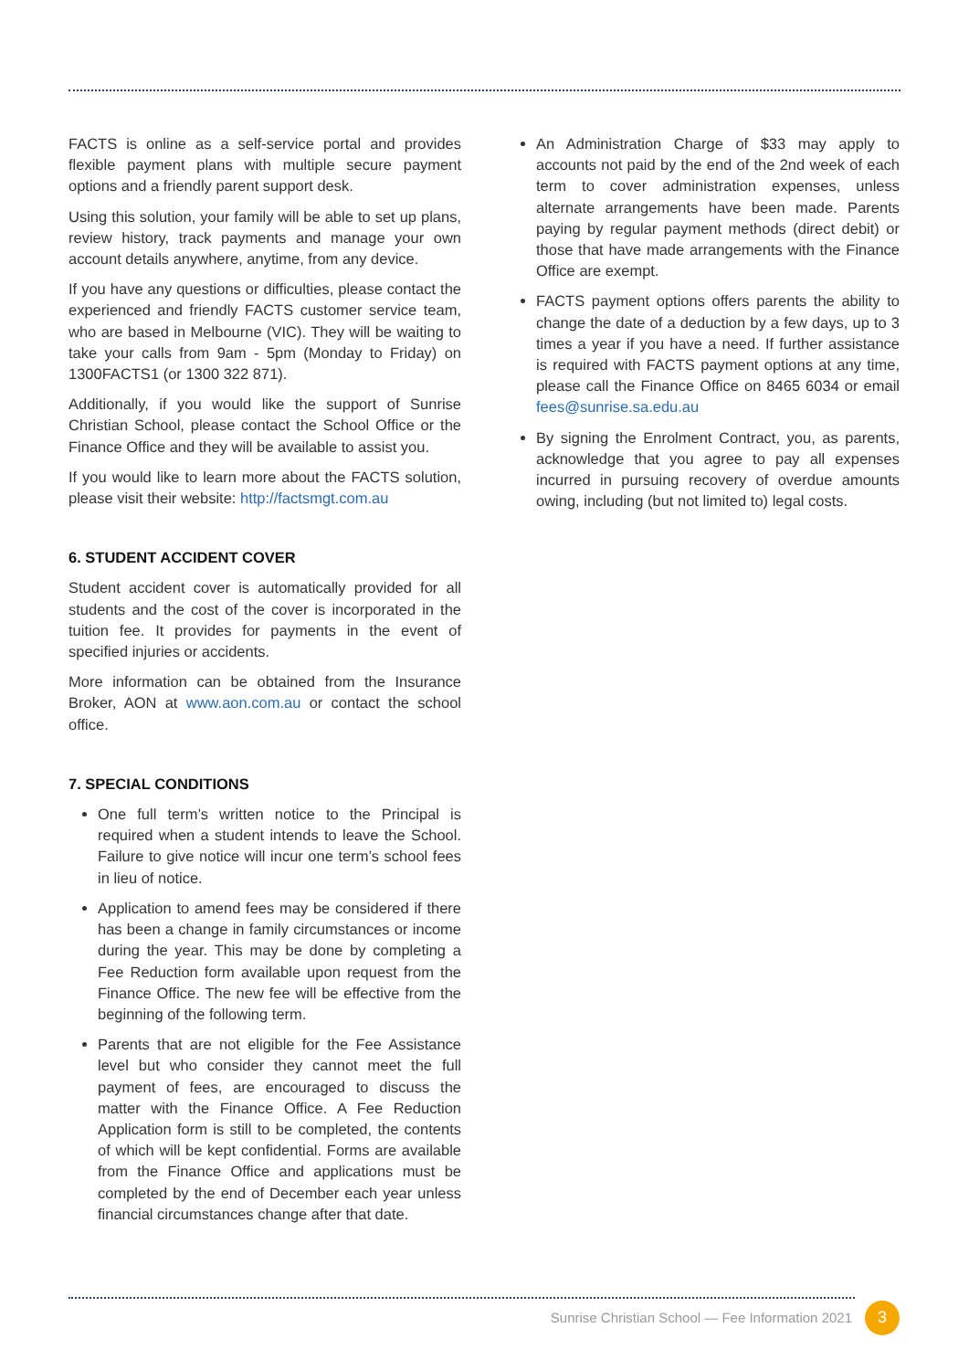FACTS is online as a self-service portal and provides flexible payment plans with multiple secure payment options and a friendly parent support desk.
Using this solution, your family will be able to set up plans, review history, track payments and manage your own account details anywhere, anytime, from any device.
If you have any questions or difficulties, please contact the experienced and friendly FACTS customer service team, who are based in Melbourne (VIC). They will be waiting to take your calls from 9am - 5pm (Monday to Friday) on 1300FACTS1 (or 1300 322 871).
Additionally, if you would like the support of Sunrise Christian School, please contact the School Office or the Finance Office and they will be available to assist you.
If you would like to learn more about the FACTS solution, please visit their website: http://factsmgt.com.au
6. STUDENT ACCIDENT COVER
Student accident cover is automatically provided for all students and the cost of the cover is incorporated in the tuition fee. It provides for payments in the event of specified injuries or accidents.
More information can be obtained from the Insurance Broker, AON at www.aon.com.au or contact the school office.
7. SPECIAL CONDITIONS
One full term’s written notice to the Principal is required when a student intends to leave the School. Failure to give notice will incur one term’s school fees in lieu of notice.
Application to amend fees may be considered if there has been a change in family circumstances or income during the year. This may be done by completing a Fee Reduction form available upon request from the Finance Office. The new fee will be effective from the beginning of the following term.
Parents that are not eligible for the Fee Assistance level but who consider they cannot meet the full payment of fees, are encouraged to discuss the matter with the Finance Office. A Fee Reduction Application form is still to be completed, the contents of which will be kept confidential. Forms are available from the Finance Office and applications must be completed by the end of December each year unless financial circumstances change after that date.
An Administration Charge of $33 may apply to accounts not paid by the end of the 2nd week of each term to cover administration expenses, unless alternate arrangements have been made. Parents paying by regular payment methods (direct debit) or those that have made arrangements with the Finance Office are exempt.
FACTS payment options offers parents the ability to change the date of a deduction by a few days, up to 3 times a year if you have a need. If further assistance is required with FACTS payment options at any time, please call the Finance Office on 8465 6034 or email fees@sunrise.sa.edu.au
By signing the Enrolment Contract, you, as parents, acknowledge that you agree to pay all expenses incurred in pursuing recovery of overdue amounts owing, including (but not limited to) legal costs.
Sunrise Christian School — Fee Information 2021 3